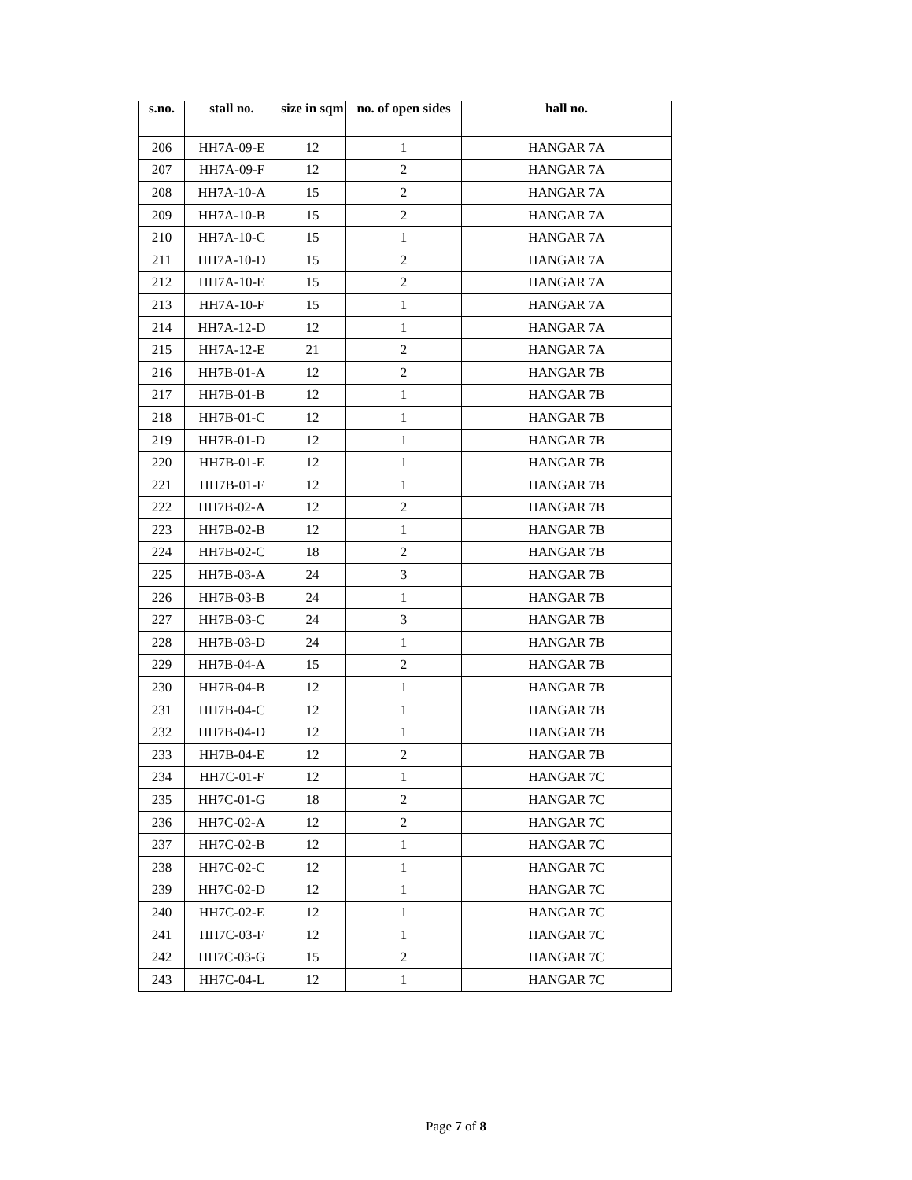| s.no. | stall no. | size in sqm | no. of open sides | hall no. |
| --- | --- | --- | --- | --- |
| 206 | HH7A-09-E | 12 | 1 | HANGAR 7A |
| 207 | HH7A-09-F | 12 | 2 | HANGAR 7A |
| 208 | HH7A-10-A | 15 | 2 | HANGAR 7A |
| 209 | HH7A-10-B | 15 | 2 | HANGAR 7A |
| 210 | HH7A-10-C | 15 | 1 | HANGAR 7A |
| 211 | HH7A-10-D | 15 | 2 | HANGAR 7A |
| 212 | HH7A-10-E | 15 | 2 | HANGAR 7A |
| 213 | HH7A-10-F | 15 | 1 | HANGAR 7A |
| 214 | HH7A-12-D | 12 | 1 | HANGAR 7A |
| 215 | HH7A-12-E | 21 | 2 | HANGAR 7A |
| 216 | HH7B-01-A | 12 | 2 | HANGAR 7B |
| 217 | HH7B-01-B | 12 | 1 | HANGAR 7B |
| 218 | HH7B-01-C | 12 | 1 | HANGAR 7B |
| 219 | HH7B-01-D | 12 | 1 | HANGAR 7B |
| 220 | HH7B-01-E | 12 | 1 | HANGAR 7B |
| 221 | HH7B-01-F | 12 | 1 | HANGAR 7B |
| 222 | HH7B-02-A | 12 | 2 | HANGAR 7B |
| 223 | HH7B-02-B | 12 | 1 | HANGAR 7B |
| 224 | HH7B-02-C | 18 | 2 | HANGAR 7B |
| 225 | HH7B-03-A | 24 | 3 | HANGAR 7B |
| 226 | HH7B-03-B | 24 | 1 | HANGAR 7B |
| 227 | HH7B-03-C | 24 | 3 | HANGAR 7B |
| 228 | HH7B-03-D | 24 | 1 | HANGAR 7B |
| 229 | HH7B-04-A | 15 | 2 | HANGAR 7B |
| 230 | HH7B-04-B | 12 | 1 | HANGAR 7B |
| 231 | HH7B-04-C | 12 | 1 | HANGAR 7B |
| 232 | HH7B-04-D | 12 | 1 | HANGAR 7B |
| 233 | HH7B-04-E | 12 | 2 | HANGAR 7B |
| 234 | HH7C-01-F | 12 | 1 | HANGAR 7C |
| 235 | HH7C-01-G | 18 | 2 | HANGAR 7C |
| 236 | HH7C-02-A | 12 | 2 | HANGAR 7C |
| 237 | HH7C-02-B | 12 | 1 | HANGAR 7C |
| 238 | HH7C-02-C | 12 | 1 | HANGAR 7C |
| 239 | HH7C-02-D | 12 | 1 | HANGAR 7C |
| 240 | HH7C-02-E | 12 | 1 | HANGAR 7C |
| 241 | HH7C-03-F | 12 | 1 | HANGAR 7C |
| 242 | HH7C-03-G | 15 | 2 | HANGAR 7C |
| 243 | HH7C-04-L | 12 | 1 | HANGAR 7C |
Page 7 of 8